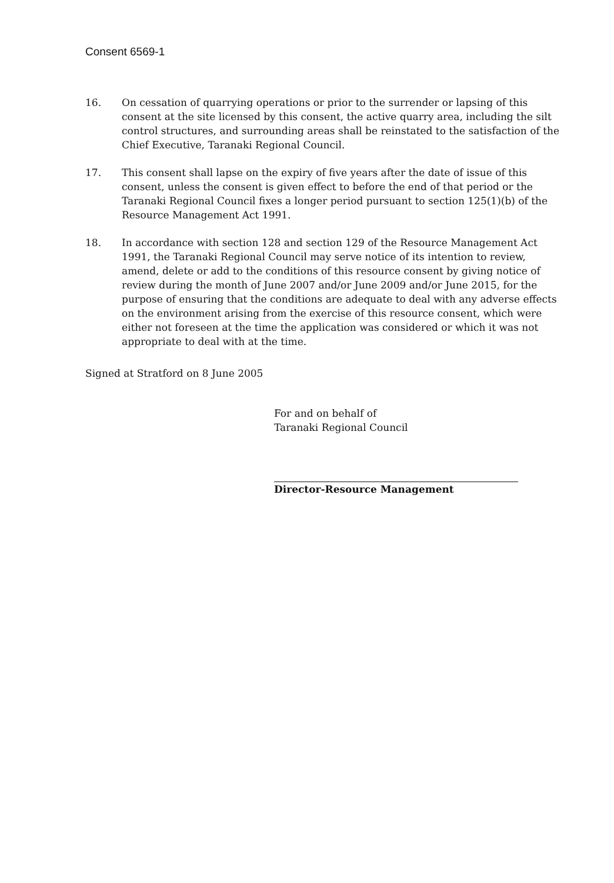Consent 6569-1
16. On cessation of quarrying operations or prior to the surrender or lapsing of this consent at the site licensed by this consent, the active quarry area, including the silt control structures, and surrounding areas shall be reinstated to the satisfaction of the Chief Executive, Taranaki Regional Council.
17. This consent shall lapse on the expiry of five years after the date of issue of this consent, unless the consent is given effect to before the end of that period or the Taranaki Regional Council fixes a longer period pursuant to section 125(1)(b) of the Resource Management Act 1991.
18. In accordance with section 128 and section 129 of the Resource Management Act 1991, the Taranaki Regional Council may serve notice of its intention to review, amend, delete or add to the conditions of this resource consent by giving notice of review during the month of June 2007 and/or June 2009 and/or June 2015, for the purpose of ensuring that the conditions are adequate to deal with any adverse effects on the environment arising from the exercise of this resource consent, which were either not foreseen at the time the application was considered or which it was not appropriate to deal with at the time.
Signed at Stratford on 8 June 2005
For and on behalf of
Taranaki Regional Council
Director-Resource Management